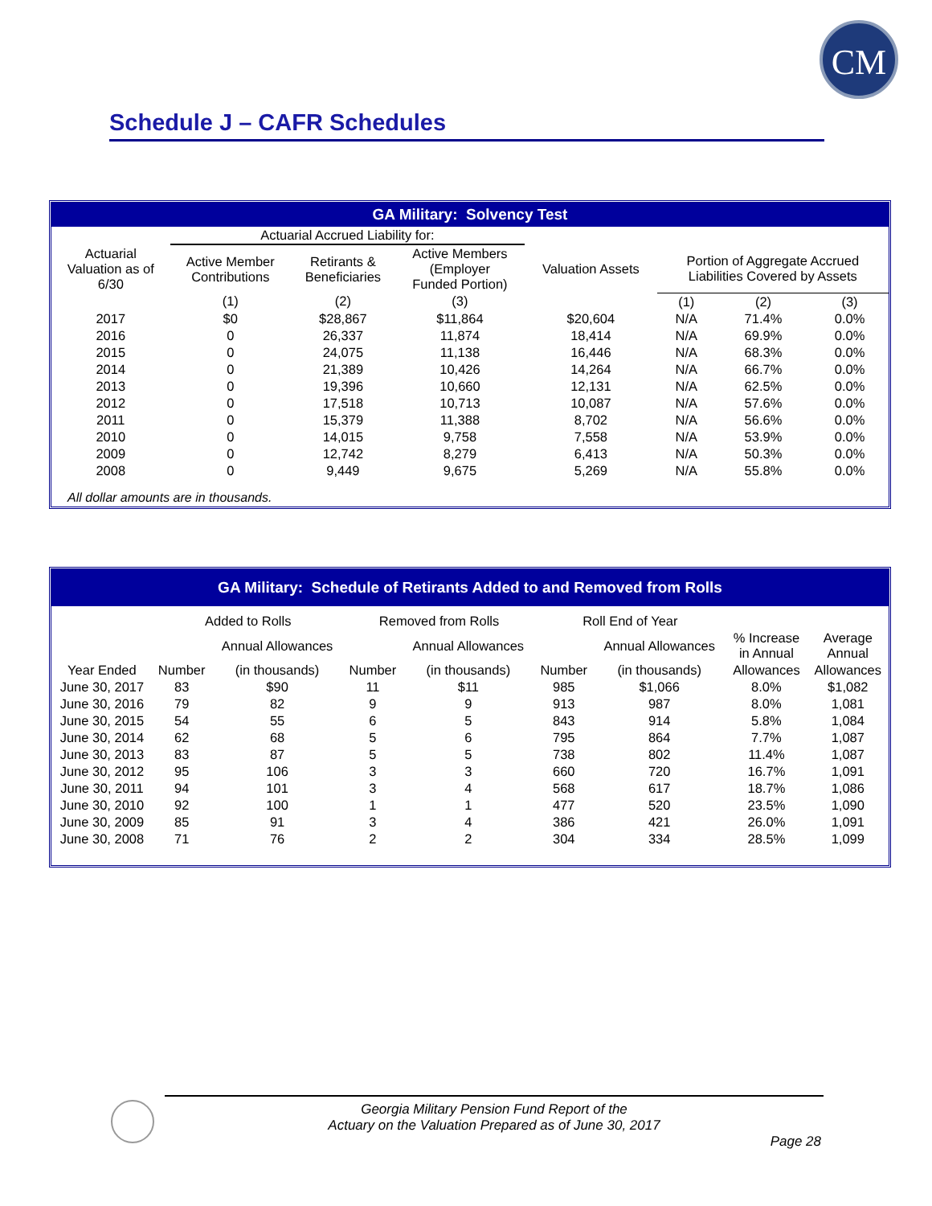CM
Schedule J – CAFR Schedules
GA Military: Solvency Test
| | Actuarial Accrued Liability for: | | | | | | |
| --- | --- | --- | --- | --- | --- | --- | --- |
| Actuarial Valuation as of 6/30 | Active Member Contributions | Retirants & Beneficiaries | Active Members (Employer Funded Portion) | Valuation Assets | Portion of Aggregate Accrued Liabilities Covered by Assets | | |
| | (1) | (2) | (3) | | (1) | (2) | (3) |
| 2017 | $0 | $28,867 | $11,864 | $20,604 | N/A | 71.4% | 0.0% |
| 2016 | 0 | 26,337 | 11,874 | 18,414 | N/A | 69.9% | 0.0% |
| 2015 | 0 | 24,075 | 11,138 | 16,446 | N/A | 68.3% | 0.0% |
| 2014 | 0 | 21,389 | 10,426 | 14,264 | N/A | 66.7% | 0.0% |
| 2013 | 0 | 19,396 | 10,660 | 12,131 | N/A | 62.5% | 0.0% |
| 2012 | 0 | 17,518 | 10,713 | 10,087 | N/A | 57.6% | 0.0% |
| 2011 | 0 | 15,379 | 11,388 | 8,702 | N/A | 56.6% | 0.0% |
| 2010 | 0 | 14,015 | 9,758 | 7,558 | N/A | 53.9% | 0.0% |
| 2009 | 0 | 12,742 | 8,279 | 6,413 | N/A | 50.3% | 0.0% |
| 2008 | 0 | 9,449 | 9,675 | 5,269 | N/A | 55.8% | 0.0% |
All dollar amounts are in thousands.
GA Military: Schedule of Retirants Added to and Removed from Rolls
| | Added to Rolls | | Removed from Rolls | | Roll End of Year | | | |
| --- | --- | --- | --- | --- | --- | --- | --- | --- |
| | | Annual Allowances | | Annual Allowances | | Annual Allowances | % Increase in Annual | Average Annual |
| Year Ended | Number | (in thousands) | Number | (in thousands) | Number | (in thousands) | Allowances | Allowances |
| June 30, 2017 | 83 | $90 | 11 | $11 | 985 | $1,066 | 8.0% | $1,082 |
| June 30, 2016 | 79 | 82 | 9 | 9 | 913 | 987 | 8.0% | 1,081 |
| June 30, 2015 | 54 | 55 | 6 | 5 | 843 | 914 | 5.8% | 1,084 |
| June 30, 2014 | 62 | 68 | 5 | 6 | 795 | 864 | 7.7% | 1,087 |
| June 30, 2013 | 83 | 87 | 5 | 5 | 738 | 802 | 11.4% | 1,087 |
| June 30, 2012 | 95 | 106 | 3 | 3 | 660 | 720 | 16.7% | 1,091 |
| June 30, 2011 | 94 | 101 | 3 | 4 | 568 | 617 | 18.7% | 1,086 |
| June 30, 2010 | 92 | 100 | 1 | 1 | 477 | 520 | 23.5% | 1,090 |
| June 30, 2009 | 85 | 91 | 3 | 4 | 386 | 421 | 26.0% | 1,091 |
| June 30, 2008 | 71 | 76 | 2 | 2 | 304 | 334 | 28.5% | 1,099 |
Georgia Military Pension Fund Report of the
Actuary on the Valuation Prepared as of June 30, 2017
Page 28